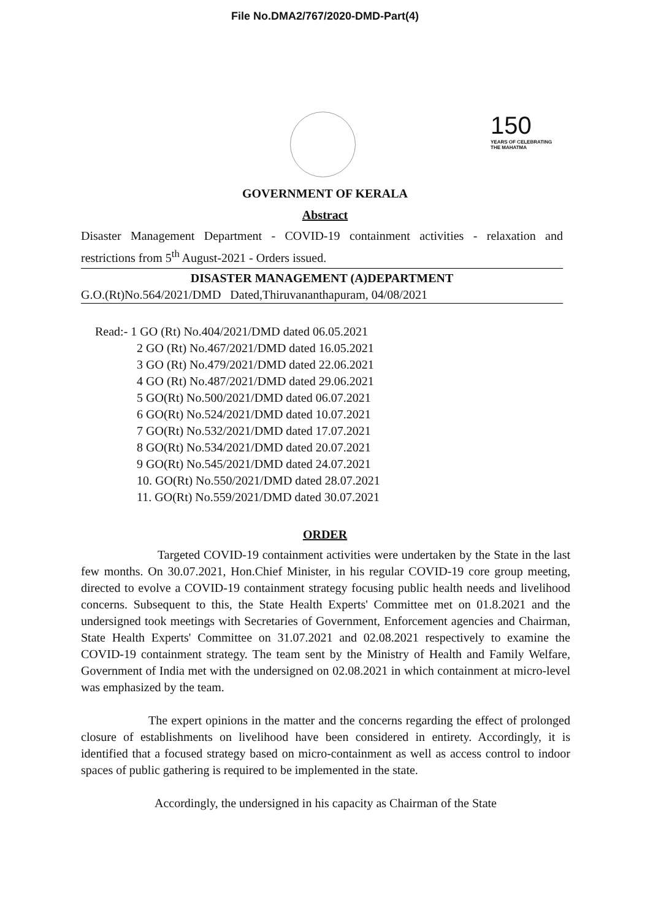File No.DMA2/767/2020-DMD-Part(4)
150
YEARS OF CELEBRATING THE MAHATMA
GOVERNMENT OF KERALA
Abstract
Disaster Management Department - COVID-19 containment activities - relaxation and restrictions from 5<sup>th</sup> August-2021 - Orders issued.
DISASTER MANAGEMENT (A)DEPARTMENT
G.O.(Rt)No.564/2021/DMD Dated,Thiruvananthapuram, 04/08/2021
Read:- 1 GO (Rt) No.404/2021/DMD dated 06.05.2021
2 GO (Rt) No.467/2021/DMD dated 16.05.2021
3 GO (Rt) No.479/2021/DMD dated 22.06.2021
4 GO (Rt) No.487/2021/DMD dated 29.06.2021
5 GO(Rt) No.500/2021/DMD dated 06.07.2021
6 GO(Rt) No.524/2021/DMD dated 10.07.2021
7 GO(Rt) No.532/2021/DMD dated 17.07.2021
8 GO(Rt) No.534/2021/DMD dated 20.07.2021
9 GO(Rt) No.545/2021/DMD dated 24.07.2021
10. GO(Rt) No.550/2021/DMD dated 28.07.2021
11. GO(Rt) No.559/2021/DMD dated 30.07.2021
ORDER
Targeted COVID-19 containment activities were undertaken by the State in the last few months. On 30.07.2021, Hon.Chief Minister, in his regular COVID-19 core group meeting, directed to evolve a COVID-19 containment strategy focusing public health needs and livelihood concerns. Subsequent to this, the State Health Experts' Committee met on 01.8.2021 and the undersigned took meetings with Secretaries of Government, Enforcement agencies and Chairman, State Health Experts' Committee on 31.07.2021 and 02.08.2021 respectively to examine the COVID-19 containment strategy. The team sent by the Ministry of Health and Family Welfare, Government of India met with the undersigned on 02.08.2021 in which containment at micro-level was emphasized by the team.
The expert opinions in the matter and the concerns regarding the effect of prolonged closure of establishments on livelihood have been considered in entirety. Accordingly, it is identified that a focused strategy based on micro-containment as well as access control to indoor spaces of public gathering is required to be implemented in the state.
Accordingly, the undersigned in his capacity as Chairman of the State